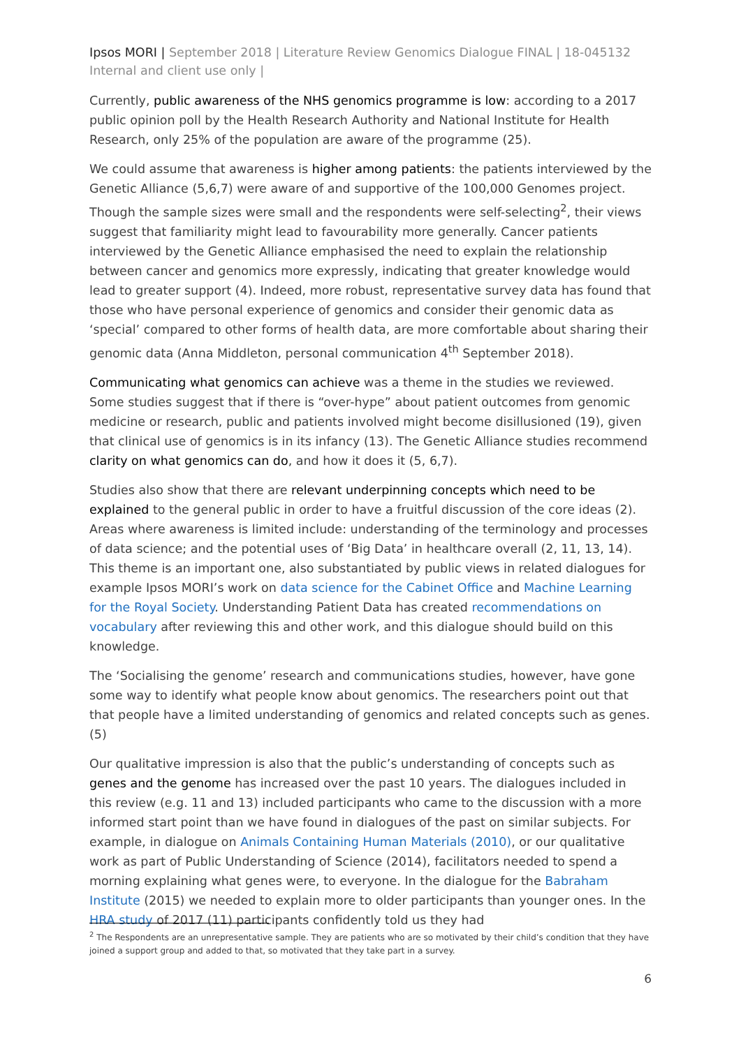Ipsos MORI | September 2018 | Literature Review Genomics Dialogue FINAL | 18-045132 Internal and client use only |
Currently, public awareness of the NHS genomics programme is low: according to a 2017 public opinion poll by the Health Research Authority and National Institute for Health Research, only 25% of the population are aware of the programme (25).
We could assume that awareness is higher among patients: the patients interviewed by the Genetic Alliance (5,6,7) were aware of and supportive of the 100,000 Genomes project. Though the sample sizes were small and the respondents were self-selecting<sup>2</sup>, their views suggest that familiarity might lead to favourability more generally. Cancer patients interviewed by the Genetic Alliance emphasised the need to explain the relationship between cancer and genomics more expressly, indicating that greater knowledge would lead to greater support (4). Indeed, more robust, representative survey data has found that those who have personal experience of genomics and consider their genomic data as ‘special’ compared to other forms of health data, are more comfortable about sharing their genomic data (Anna Middleton, personal communication 4<sup>th</sup> September 2018).
Communicating what genomics can achieve was a theme in the studies we reviewed. Some studies suggest that if there is “over-hype” about patient outcomes from genomic medicine or research, public and patients involved might become disillusioned (19), given that clinical use of genomics is in its infancy (13). The Genetic Alliance studies recommend clarity on what genomics can do, and how it does it (5, 6,7).
Studies also show that there are relevant underpinning concepts which need to be explained to the general public in order to have a fruitful discussion of the core ideas (2). Areas where awareness is limited include: understanding of the terminology and processes of data science; and the potential uses of ‘Big Data’ in healthcare overall (2, 11, 13, 14). This theme is an important one, also substantiated by public views in related dialogues for example Ipsos MORI’s work on data science for the Cabinet Office and Machine Learning for the Royal Society. Understanding Patient Data has created recommendations on vocabulary after reviewing this and other work, and this dialogue should build on this knowledge.
The ‘Socialising the genome’ research and communications studies, however, have gone some way to identify what people know about genomics. The researchers point out that that people have a limited understanding of genomics and related concepts such as genes. (5)
Our qualitative impression is also that the public’s understanding of concepts such as genes and the genome has increased over the past 10 years. The dialogues included in this review (e.g. 11 and 13) included participants who came to the discussion with a more informed start point than we have found in dialogues of the past on similar subjects. For example, in dialogue on Animals Containing Human Materials (2010), or our qualitative work as part of Public Understanding of Science (2014), facilitators needed to spend a morning explaining what genes were, to everyone. In the dialogue for the Babraham Institute (2015) we needed to explain more to older participants than younger ones. In the HRA study of 2017 (11) participants confidently told us they had
<sup>2</sup> The Respondents are an unrepresentative sample. They are patients who are so motivated by their child’s condition that they have joined a support group and added to that, so motivated that they take part in a survey.
6